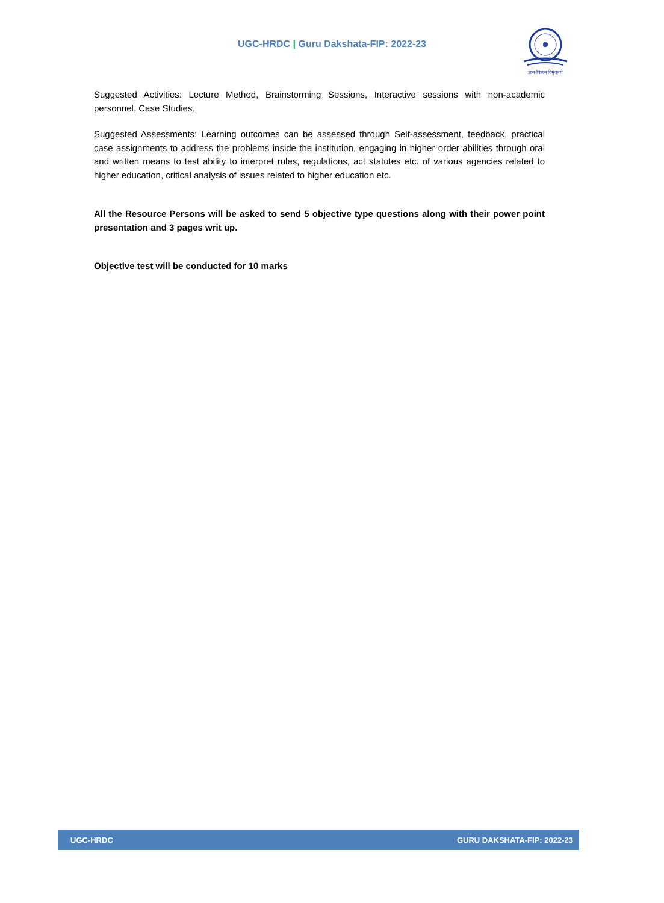UGC-HRDC | Guru Dakshata-FIP: 2022-23
ज्ञान-विज्ञान विमुक्तये
Suggested Activities: Lecture Method, Brainstorming Sessions, Interactive sessions with non-academic personnel, Case Studies.
Suggested Assessments: Learning outcomes can be assessed through Self-assessment, feedback, practical case assignments to address the problems inside the institution, engaging in higher order abilities through oral and written means to test ability to interpret rules, regulations, act statutes etc. of various agencies related to higher education, critical analysis of issues related to higher education etc.
All the Resource Persons will be asked to send 5 objective type questions along with their power point presentation and 3 pages writ up.
Objective test will be conducted for 10 marks
UGC-HRDC GURU DAKSHATA-FIP: 2022-23